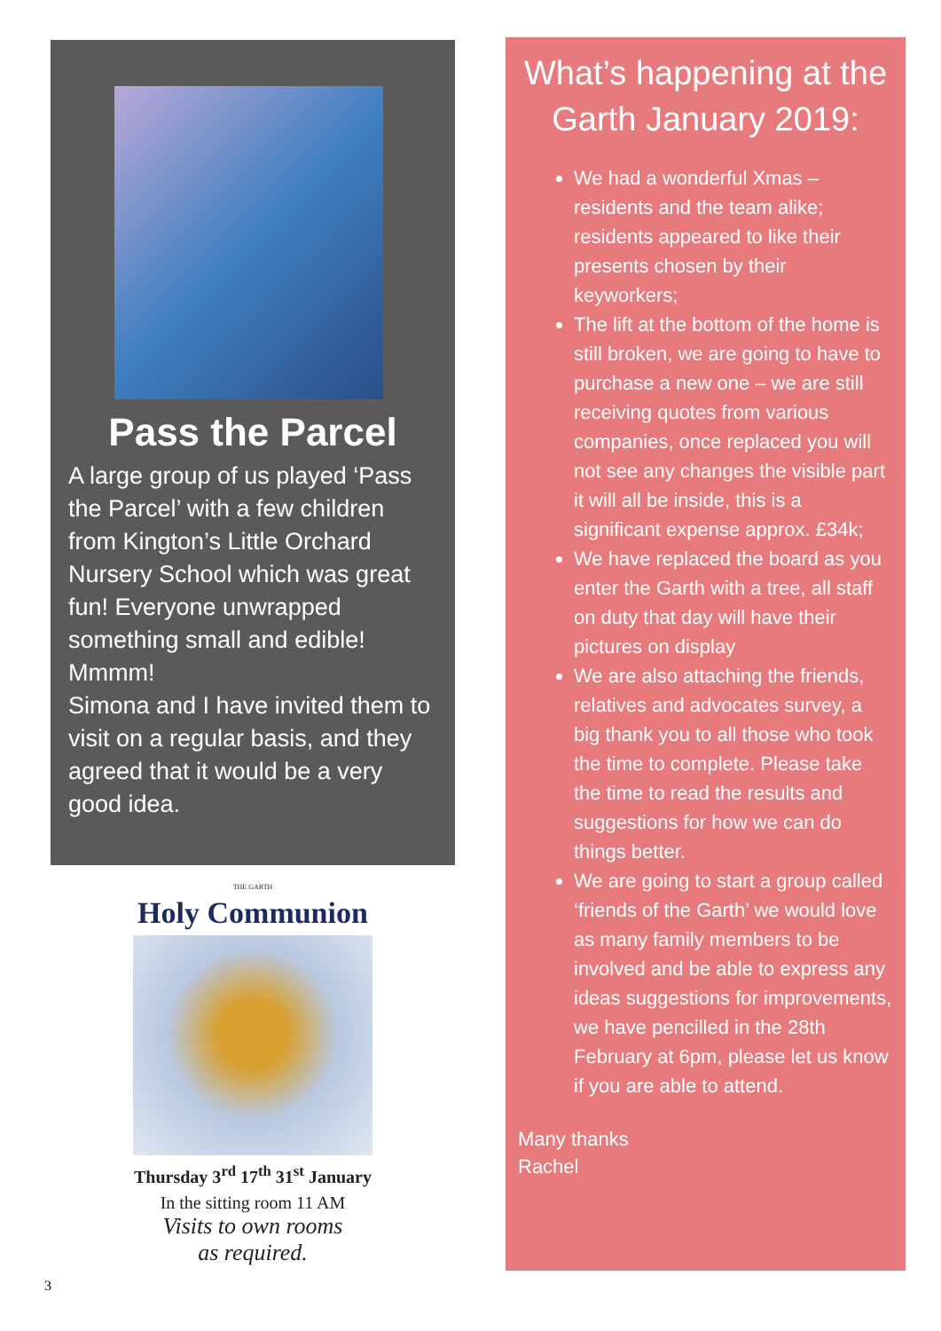Pass the Parcel
A large group of us played ‘Pass the Parcel’ with a few children from Kington’s Little Orchard Nursery School which was great fun! Everyone unwrapped something small and edible! Mmmm!
Simona and I have invited them to visit on a regular basis, and they agreed that it would be a very good idea.
THE GARTH
Holy Communion
Thursday 3<sup>rd</sup> 17<sup>th</sup> 31<sup>st</sup> January
In the sitting room 11 AM
Visits to own rooms
as required.
What’s happening at the Garth January 2019:
We had a wonderful Xmas – residents and the team alike; residents appeared to like their presents chosen by their keyworkers;
The lift at the bottom of the home is still broken, we are going to have to purchase a new one – we are still receiving quotes from various companies, once replaced you will not see any changes the visible part it will all be inside, this is a significant expense approx. £34k;
We have replaced the board as you enter the Garth with a tree, all staff on duty that day will have their pictures on display
We are also attaching the friends, relatives and advocates survey, a big thank you to all those who took the time to complete. Please take the time to read the results and suggestions for how we can do things better.
We are going to start a group called ‘friends of the Garth’ we would love as many family members to be involved and be able to express any ideas suggestions for improvements, we have pencilled in the 28th February at 6pm, please let us know if you are able to attend.
Many thanks
Rachel
3